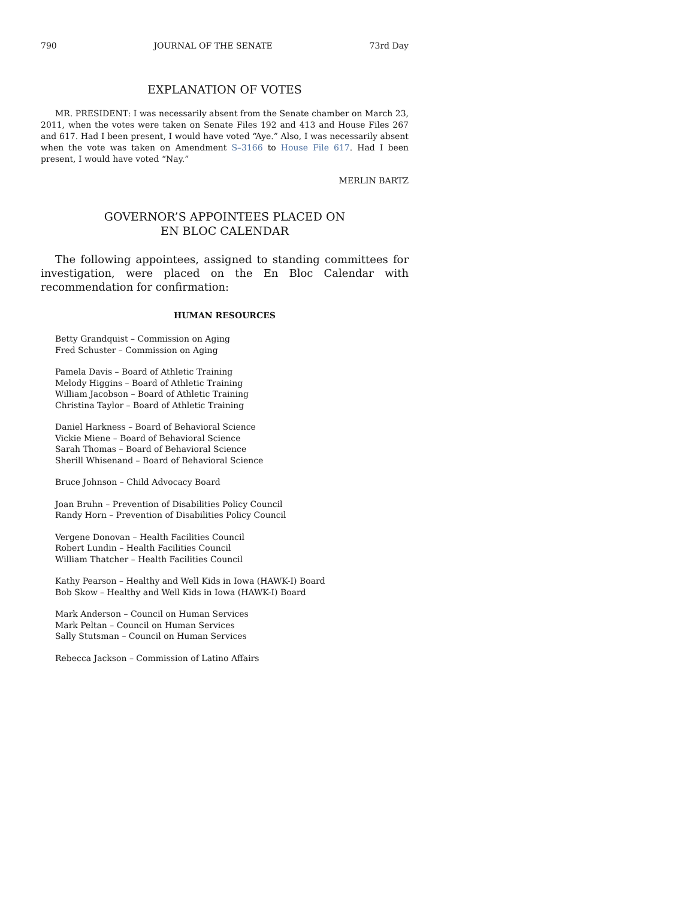790 JOURNAL OF THE SENATE 73rd Day
EXPLANATION OF VOTES
MR. PRESIDENT: I was necessarily absent from the Senate chamber on March 23, 2011, when the votes were taken on Senate Files 192 and 413 and House Files 267 and 617. Had I been present, I would have voted “Aye.” Also, I was necessarily absent when the vote was taken on Amendment S–3166 to House File 617. Had I been present, I would have voted “Nay.”
MERLIN BARTZ
GOVERNOR’S APPOINTEES PLACED ON
EN BLOC CALENDAR
The following appointees, assigned to standing committees for investigation, were placed on the En Bloc Calendar with recommendation for confirmation:
HUMAN RESOURCES
Betty Grandquist – Commission on Aging
Fred Schuster – Commission on Aging
Pamela Davis – Board of Athletic Training
Melody Higgins – Board of Athletic Training
William Jacobson – Board of Athletic Training
Christina Taylor – Board of Athletic Training
Daniel Harkness – Board of Behavioral Science
Vickie Miene – Board of Behavioral Science
Sarah Thomas – Board of Behavioral Science
Sherill Whisenand – Board of Behavioral Science
Bruce Johnson – Child Advocacy Board
Joan Bruhn – Prevention of Disabilities Policy Council
Randy Horn – Prevention of Disabilities Policy Council
Vergene Donovan – Health Facilities Council
Robert Lundin – Health Facilities Council
William Thatcher – Health Facilities Council
Kathy Pearson – Healthy and Well Kids in Iowa (HAWK-I) Board
Bob Skow – Healthy and Well Kids in Iowa (HAWK-I) Board
Mark Anderson – Council on Human Services
Mark Peltan – Council on Human Services
Sally Stutsman – Council on Human Services
Rebecca Jackson – Commission of Latino Affairs